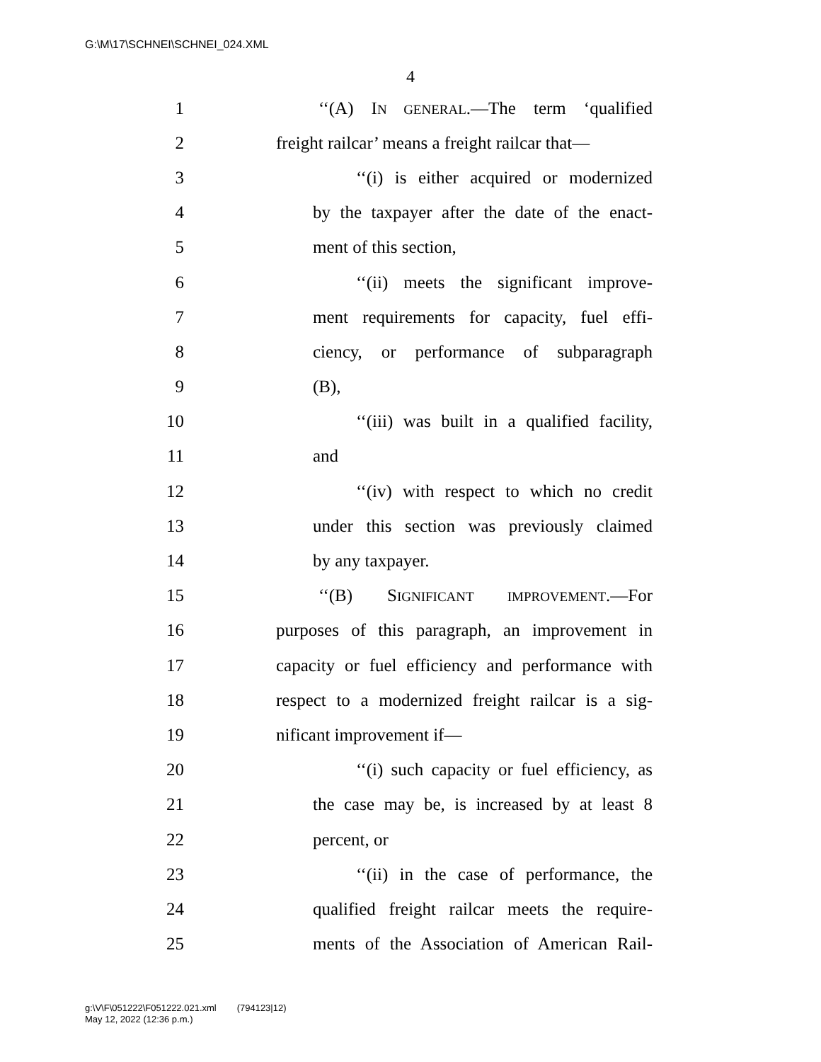G:\M\17\SCHNEI\SCHNEI_024.XML
4
1 ‘‘(A) IN GENERAL.—The term ‘qualified
2 freight railcar’ means a freight railcar that—
3 ‘‘(i) is either acquired or modernized
4 by the taxpayer after the date of the enact-
5 ment of this section,
6 ‘‘(ii) meets the significant improve-
7 ment requirements for capacity, fuel effi-
8 ciency, or performance of subparagraph
9 (B),
10 ‘‘(iii) was built in a qualified facility,
11 and
12 ‘‘(iv) with respect to which no credit
13 under this section was previously claimed
14 by any taxpayer.
15 ‘‘(B) SIGNIFICANT IMPROVEMENT.—For
16 purposes of this paragraph, an improvement in
17 capacity or fuel efficiency and performance with
18 respect to a modernized freight railcar is a sig-
19 nificant improvement if—
20 ‘‘(i) such capacity or fuel efficiency, as
21 the case may be, is increased by at least 8
22 percent, or
23 ‘‘(ii) in the case of performance, the
24 qualified freight railcar meets the require-
25 ments of the Association of American Rail-
g:\V\F\051222\F051222.021.xml (794123|12)
May 12, 2022 (12:36 p.m.)